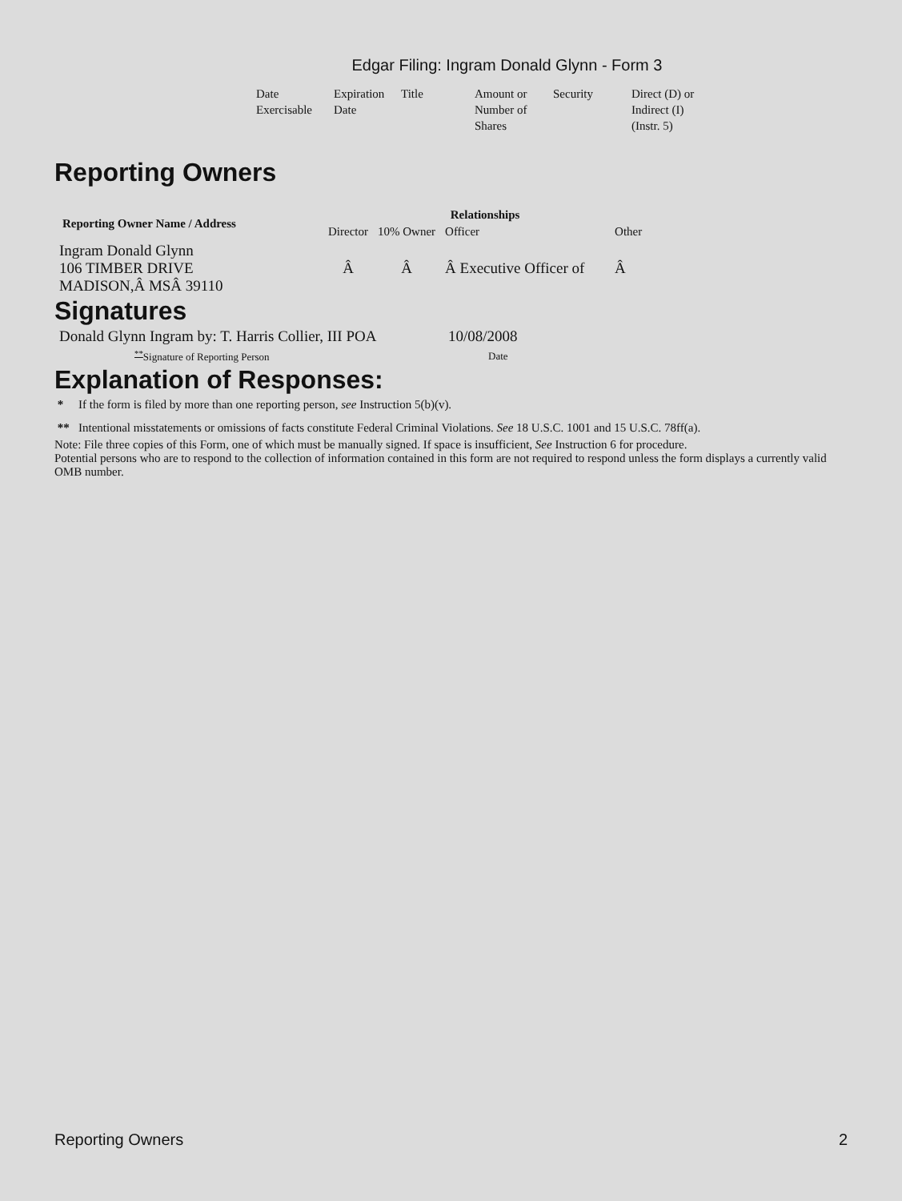Edgar Filing: Ingram Donald Glynn - Form 3
| Date Exercisable | Expiration Date | Title | Amount or Number of Shares | Security | Direct (D) or Indirect (I) (Instr. 5) |
Reporting Owners
| Reporting Owner Name / Address | Relationships | | | |
| --- | --- | --- | --- | --- |
| | Director | 10% Owner | Officer | Other |
| Ingram Donald Glynn 106 TIMBER DRIVE MADISON,Â MSÂ 39110 | Â | Â | Â Executive Officer of | Â |
Signatures
| Donald Glynn Ingram by: T. Harris Collier, III POA | 10/08/2008 |
| <sup>**</sup> Signature of Reporting Person | Date |
Explanation of Responses:
* If the form is filed by more than one reporting person, see Instruction 5(b)(v).
** Intentional misstatements or omissions of facts constitute Federal Criminal Violations. See 18 U.S.C. 1001 and 15 U.S.C. 78ff(a).
Note: File three copies of this Form, one of which must be manually signed. If space is insufficient, See Instruction 6 for procedure.
Potential persons who are to respond to the collection of information contained in this form are not required to respond unless the form displays a currently valid OMB number.
Reporting Owners 2